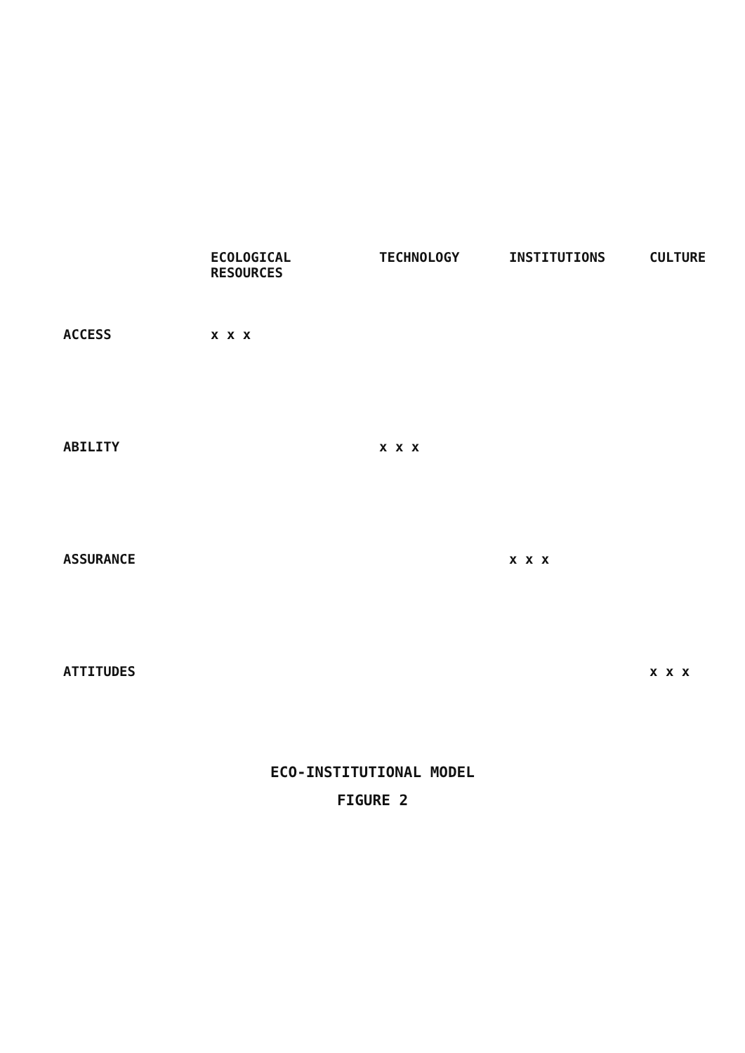| | ECOLOGICAL RESOURCES | TECHNOLOGY | INSTITUTIONS | CULTURE |
| --- | --- | --- | --- | --- |
| ACCESS | x x x | | | |
| ABILITY | | x x x | | |
| ASSURANCE | | | x x x | |
| ATTITUDES | | | | x x x |
ECO-INSTITUTIONAL MODEL
FIGURE 2